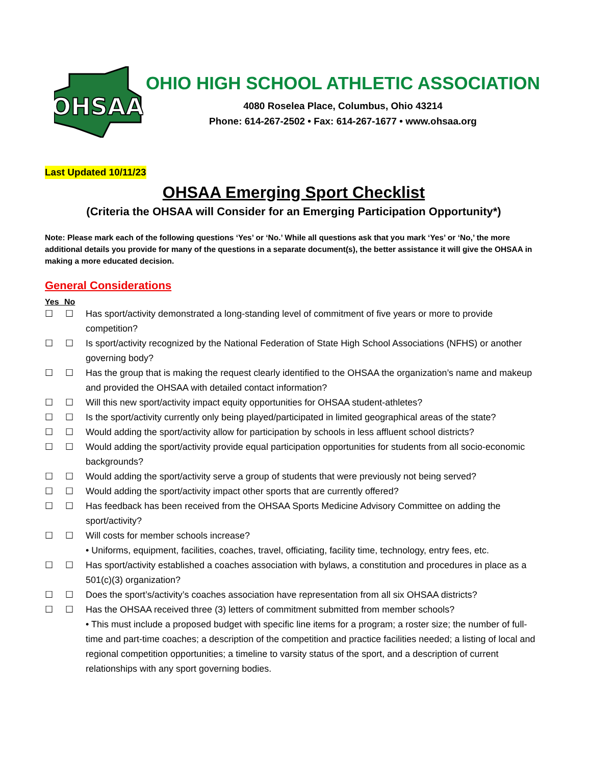OHSAA
OHIO HIGH SCHOOL ATHLETIC ASSOCIATION
4080 Roselea Place, Columbus, Ohio 43214
Phone: 614-267-2502 • Fax: 614-267-1677 • www.ohsaa.org
Last Updated 10/11/23
OHSAA Emerging Sport Checklist
(Criteria the OHSAA will Consider for an Emerging Participation Opportunity*)
Note: Please mark each of the following questions ‘Yes’ or ‘No.’ While all questions ask that you mark ‘Yes’ or ‘No,’ the more additional details you provide for many of the questions in a separate document(s), the better assistance it will give the OHSAA in making a more educated decision.
General Considerations
Yes No
☐ ☐ Has sport/activity demonstrated a long-standing level of commitment of five years or more to provide competition?
☐ ☐ Is sport/activity recognized by the National Federation of State High School Associations (NFHS) or another governing body?
☐ ☐ Has the group that is making the request clearly identified to the OHSAA the organization’s name and makeup and provided the OHSAA with detailed contact information?
☐ ☐ Will this new sport/activity impact equity opportunities for OHSAA student-athletes?
☐ ☐ Is the sport/activity currently only being played/participated in limited geographical areas of the state?
☐ ☐ Would adding the sport/activity allow for participation by schools in less affluent school districts?
☐ ☐ Would adding the sport/activity provide equal participation opportunities for students from all socio-economic backgrounds?
☐ ☐ Would adding the sport/activity serve a group of students that were previously not being served?
☐ ☐ Would adding the sport/activity impact other sports that are currently offered?
☐ ☐ Has feedback has been received from the OHSAA Sports Medicine Advisory Committee on adding the sport/activity?
☐ ☐ Will costs for member schools increase?
• Uniforms, equipment, facilities, coaches, travel, officiating, facility time, technology, entry fees, etc.
☐ ☐ Has sport/activity established a coaches association with bylaws, a constitution and procedures in place as a 501(c)(3) organization?
☐ ☐ Does the sport’s/activity’s coaches association have representation from all six OHSAA districts?
☐ ☐ Has the OHSAA received three (3) letters of commitment submitted from member schools?
• This must include a proposed budget with specific line items for a program; a roster size; the number of full-time and part-time coaches; a description of the competition and practice facilities needed; a listing of local and regional competition opportunities; a timeline to varsity status of the sport, and a description of current relationships with any sport governing bodies.